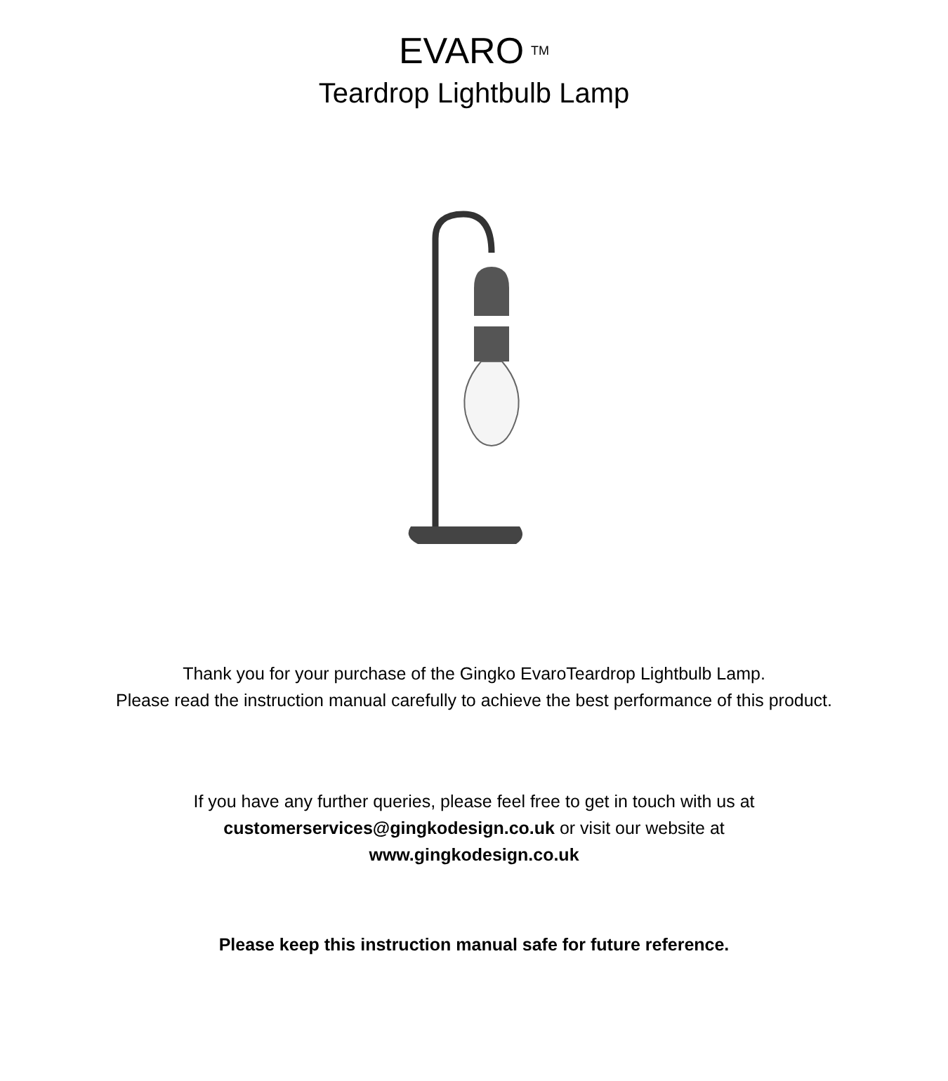EVARO<sup>TM</sup>
Teardrop Lightbulb Lamp
Thank you for your purchase of the Gingko EvaroTeardrop Lightbulb Lamp.
Please read the instruction manual carefully to achieve the best performance of this product.
If you have any further queries, please feel free to get in touch with us at
customerservices@gingkodesign.co.uk or visit our website at
www.gingkodesign.co.uk
Please keep this instruction manual safe for future reference.